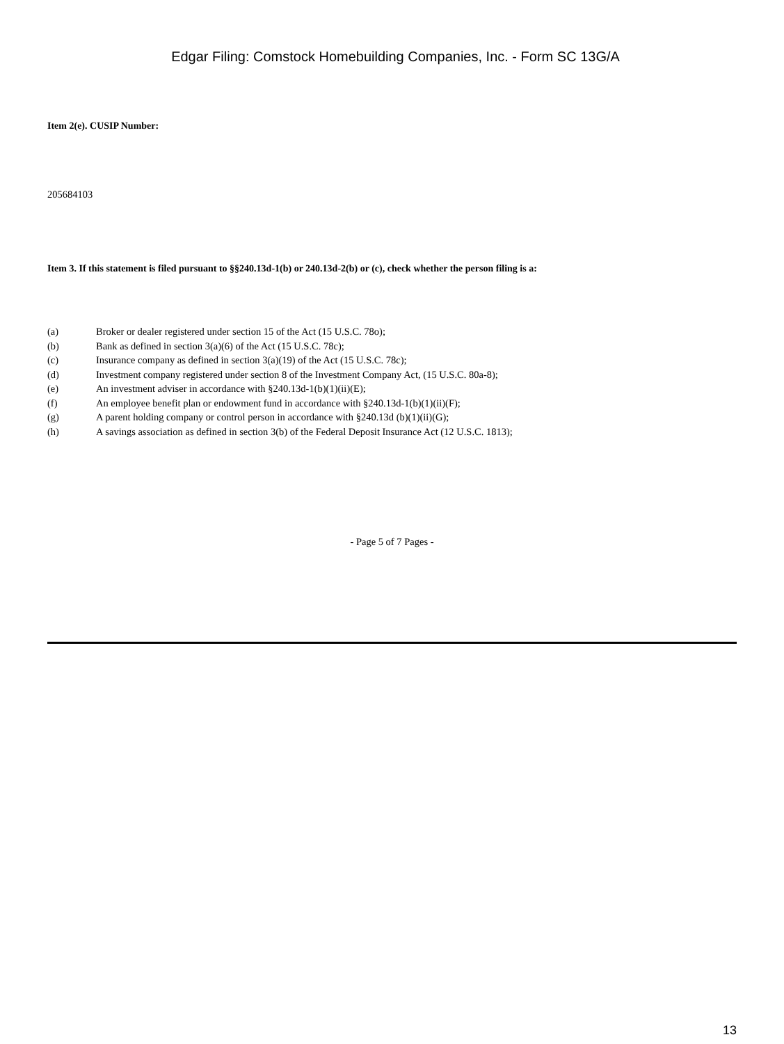Edgar Filing: Comstock Homebuilding Companies, Inc. - Form SC 13G/A
Item 2(e). CUSIP Number:
205684103
Item 3. If this statement is filed pursuant to §§240.13d-1(b) or 240.13d-2(b) or (c), check whether the person filing is a:
(a) Broker or dealer registered under section 15 of the Act (15 U.S.C. 78o);
(b) Bank as defined in section 3(a)(6) of the Act (15 U.S.C. 78c);
(c) Insurance company as defined in section 3(a)(19) of the Act (15 U.S.C. 78c);
(d) Investment company registered under section 8 of the Investment Company Act, (15 U.S.C. 80a-8);
(e) An investment adviser in accordance with §240.13d-1(b)(1)(ii)(E);
(f) An employee benefit plan or endowment fund in accordance with §240.13d-1(b)(1)(ii)(F);
(g) A parent holding company or control person in accordance with §240.13d (b)(1)(ii)(G);
(h) A savings association as defined in section 3(b) of the Federal Deposit Insurance Act (12 U.S.C. 1813);
- Page 5 of 7 Pages -
13